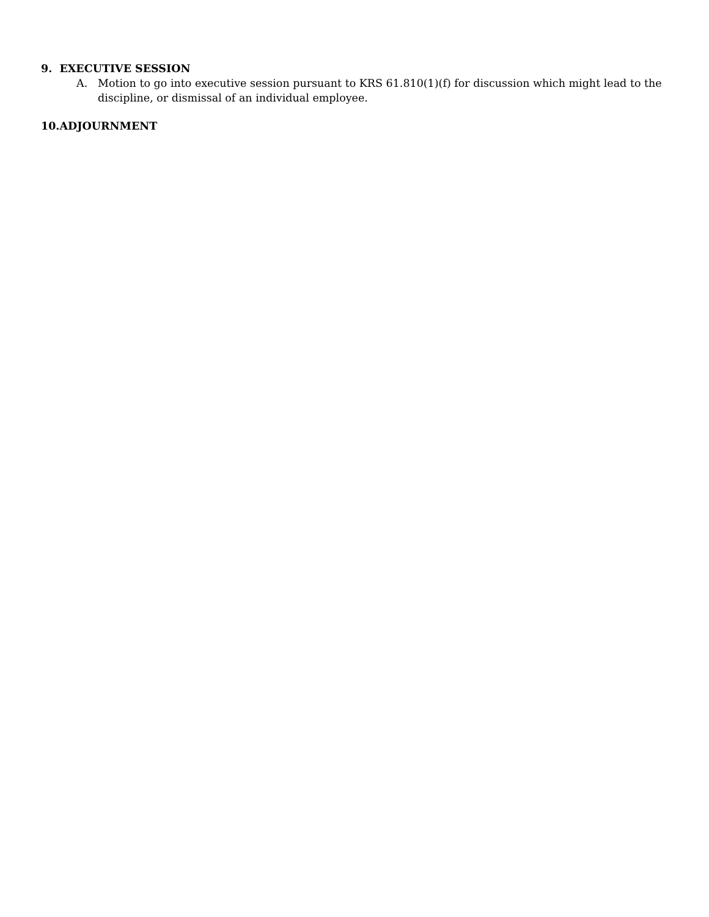9. EXECUTIVE SESSION
A. Motion to go into executive session pursuant to KRS 61.810(1)(f) for discussion which might lead to the discipline, or dismissal of an individual employee.
10.ADJOURNMENT